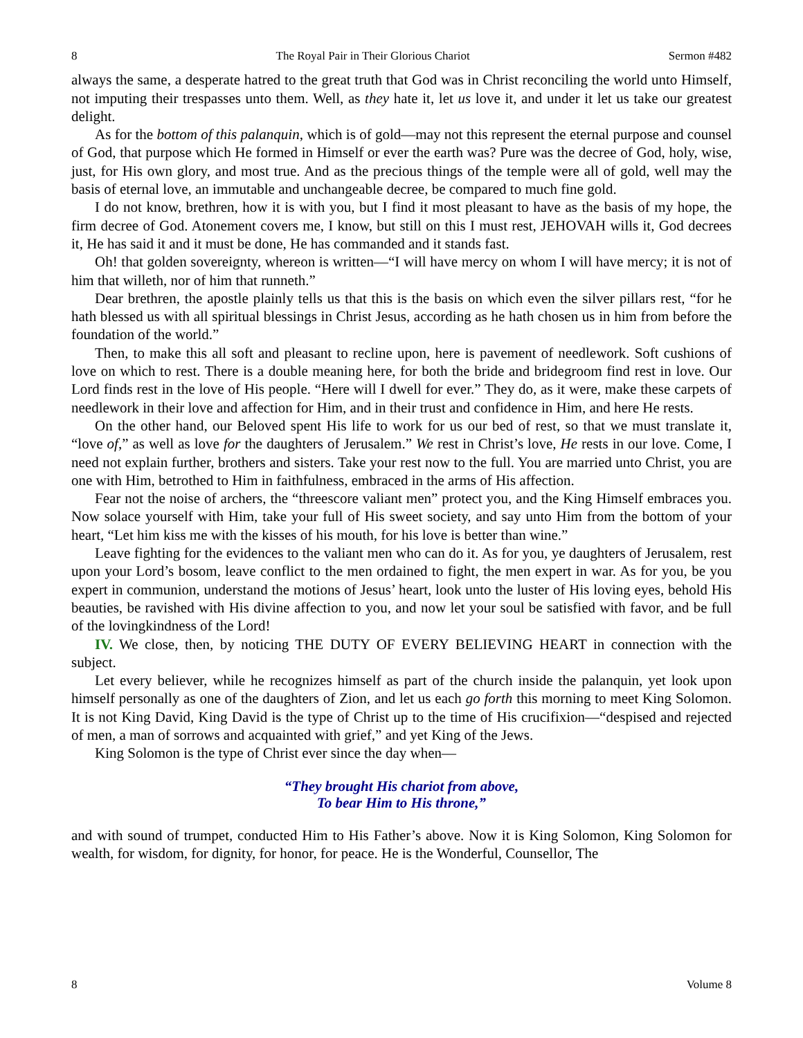8 The Royal Pair in Their Glorious Chariot Sermon #482
always the same, a desperate hatred to the great truth that God was in Christ reconciling the world unto Himself, not imputing their trespasses unto them. Well, as they hate it, let us love it, and under it let us take our greatest delight.
As for the bottom of this palanquin, which is of gold—may not this represent the eternal purpose and counsel of God, that purpose which He formed in Himself or ever the earth was? Pure was the decree of God, holy, wise, just, for His own glory, and most true. And as the precious things of the temple were all of gold, well may the basis of eternal love, an immutable and unchangeable decree, be compared to much fine gold.
I do not know, brethren, how it is with you, but I find it most pleasant to have as the basis of my hope, the firm decree of God. Atonement covers me, I know, but still on this I must rest, JEHOVAH wills it, God decrees it, He has said it and it must be done, He has commanded and it stands fast.
Oh! that golden sovereignty, whereon is written—“I will have mercy on whom I will have mercy; it is not of him that willeth, nor of him that runneth.”
Dear brethren, the apostle plainly tells us that this is the basis on which even the silver pillars rest, “for he hath blessed us with all spiritual blessings in Christ Jesus, according as he hath chosen us in him from before the foundation of the world.”
Then, to make this all soft and pleasant to recline upon, here is pavement of needlework. Soft cushions of love on which to rest. There is a double meaning here, for both the bride and bridegroom find rest in love. Our Lord finds rest in the love of His people. “Here will I dwell for ever.” They do, as it were, make these carpets of needlework in their love and affection for Him, and in their trust and confidence in Him, and here He rests.
On the other hand, our Beloved spent His life to work for us our bed of rest, so that we must translate it, “love of,” as well as love for the daughters of Jerusalem.” We rest in Christ’s love, He rests in our love. Come, I need not explain further, brothers and sisters. Take your rest now to the full. You are married unto Christ, you are one with Him, betrothed to Him in faithfulness, embraced in the arms of His affection.
Fear not the noise of archers, the “threescore valiant men” protect you, and the King Himself embraces you. Now solace yourself with Him, take your full of His sweet society, and say unto Him from the bottom of your heart, “Let him kiss me with the kisses of his mouth, for his love is better than wine.”
Leave fighting for the evidences to the valiant men who can do it. As for you, ye daughters of Jerusalem, rest upon your Lord’s bosom, leave conflict to the men ordained to fight, the men expert in war. As for you, be you expert in communion, understand the motions of Jesus’ heart, look unto the luster of His loving eyes, behold His beauties, be ravished with His divine affection to you, and now let your soul be satisfied with favor, and be full of the lovingkindness of the Lord!
IV. We close, then, by noticing THE DUTY OF EVERY BELIEVING HEART in connection with the subject.
Let every believer, while he recognizes himself as part of the church inside the palanquin, yet look upon himself personally as one of the daughters of Zion, and let us each go forth this morning to meet King Solomon. It is not King David, King David is the type of Christ up to the time of His crucifixion—“despised and rejected of men, a man of sorrows and acquainted with grief,” and yet King of the Jews.
King Solomon is the type of Christ ever since the day when—
“They brought His chariot from above,
To bear Him to His throne,”
and with sound of trumpet, conducted Him to His Father’s above. Now it is King Solomon, King Solomon for wealth, for wisdom, for dignity, for honor, for peace. He is the Wonderful, Counsellor, The
8 Volume 8